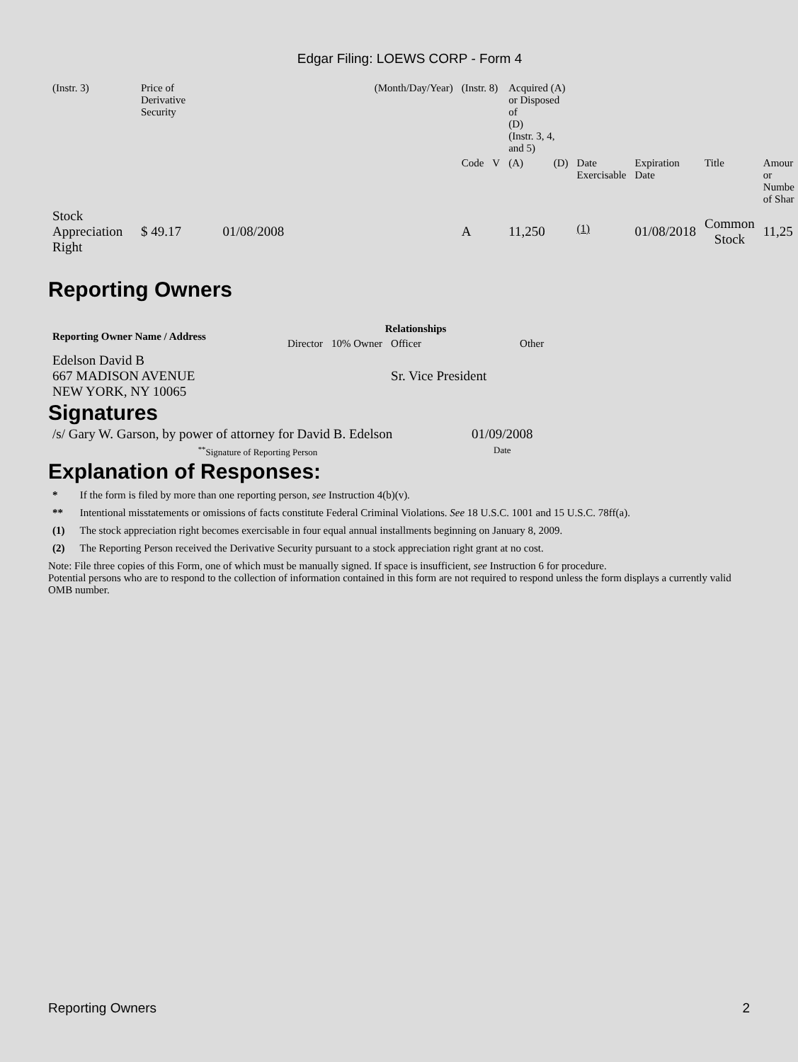Edgar Filing: LOEWS CORP - Form 4
| (Instr. 3) | Price of Derivative Security | | (Month/Day/Year) | (Instr. 8) | | Acquired (A) or Disposed of (D) (Instr. 3, 4, and 5) | | | | | |
| | | | | Code | V | (A) | (D) | Date Exercisable | Expiration Date | Title | Amour or Numbe of Shar |
| Stock Appreciation Right | $ 49.17 | 01/08/2008 | | A | | 11,250 | | <sup>(1)</sup> | 01/08/2018 | Common Stock | 11,25 |
Reporting Owners
| Reporting Owner Name / Address | Relationships | | | |
| --- | --- | --- | --- | --- |
| | Director | 10% Owner | Officer | Other |
| Edelson David B 667 MADISON AVENUE NEW YORK, NY 10065 | | | Sr. Vice President | |
Signatures
| /s/ Gary W. Garson, by power of attorney for David B. Edelson | 01/09/2008 |
| <sup>**</sup> Signature of Reporting Person | Date |
Explanation of Responses:
* If the form is filed by more than one reporting person, see Instruction 4(b)(v).
** Intentional misstatements or omissions of facts constitute Federal Criminal Violations. See 18 U.S.C. 1001 and 15 U.S.C. 78ff(a).
(1) The stock appreciation right becomes exercisable in four equal annual installments beginning on January 8, 2009.
(2) The Reporting Person received the Derivative Security pursuant to a stock appreciation right grant at no cost.
Note: File three copies of this Form, one of which must be manually signed. If space is insufficient, see Instruction 6 for procedure.
Potential persons who are to respond to the collection of information contained in this form are not required to respond unless the form displays a currently valid OMB number.
Reporting Owners 2